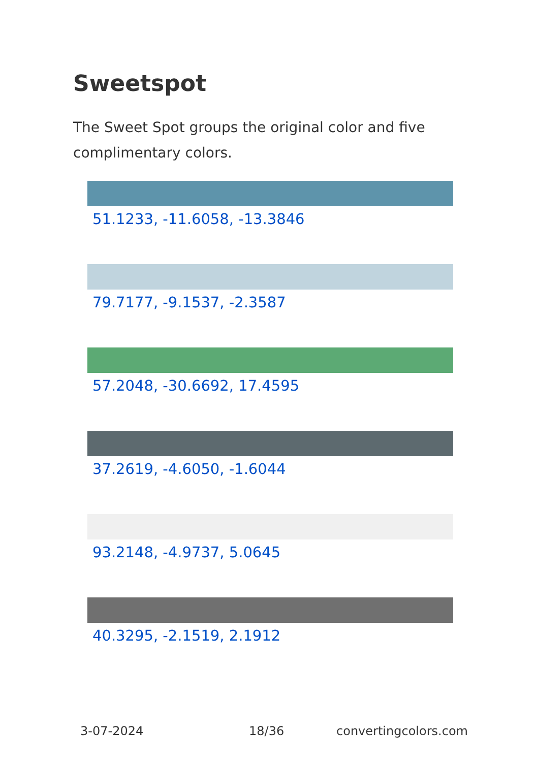Sweetspot
The Sweet Spot groups the original color and five complimentary colors.
51.1233, -11.6058, -13.3846
79.7177, -9.1537, -2.3587
57.2048, -30.6692, 17.4595
37.2619, -4.6050, -1.6044
93.2148, -4.9737, 5.0645
40.3295, -2.1519, 2.1912
3-07-2024 18/36 convertingcolors.com